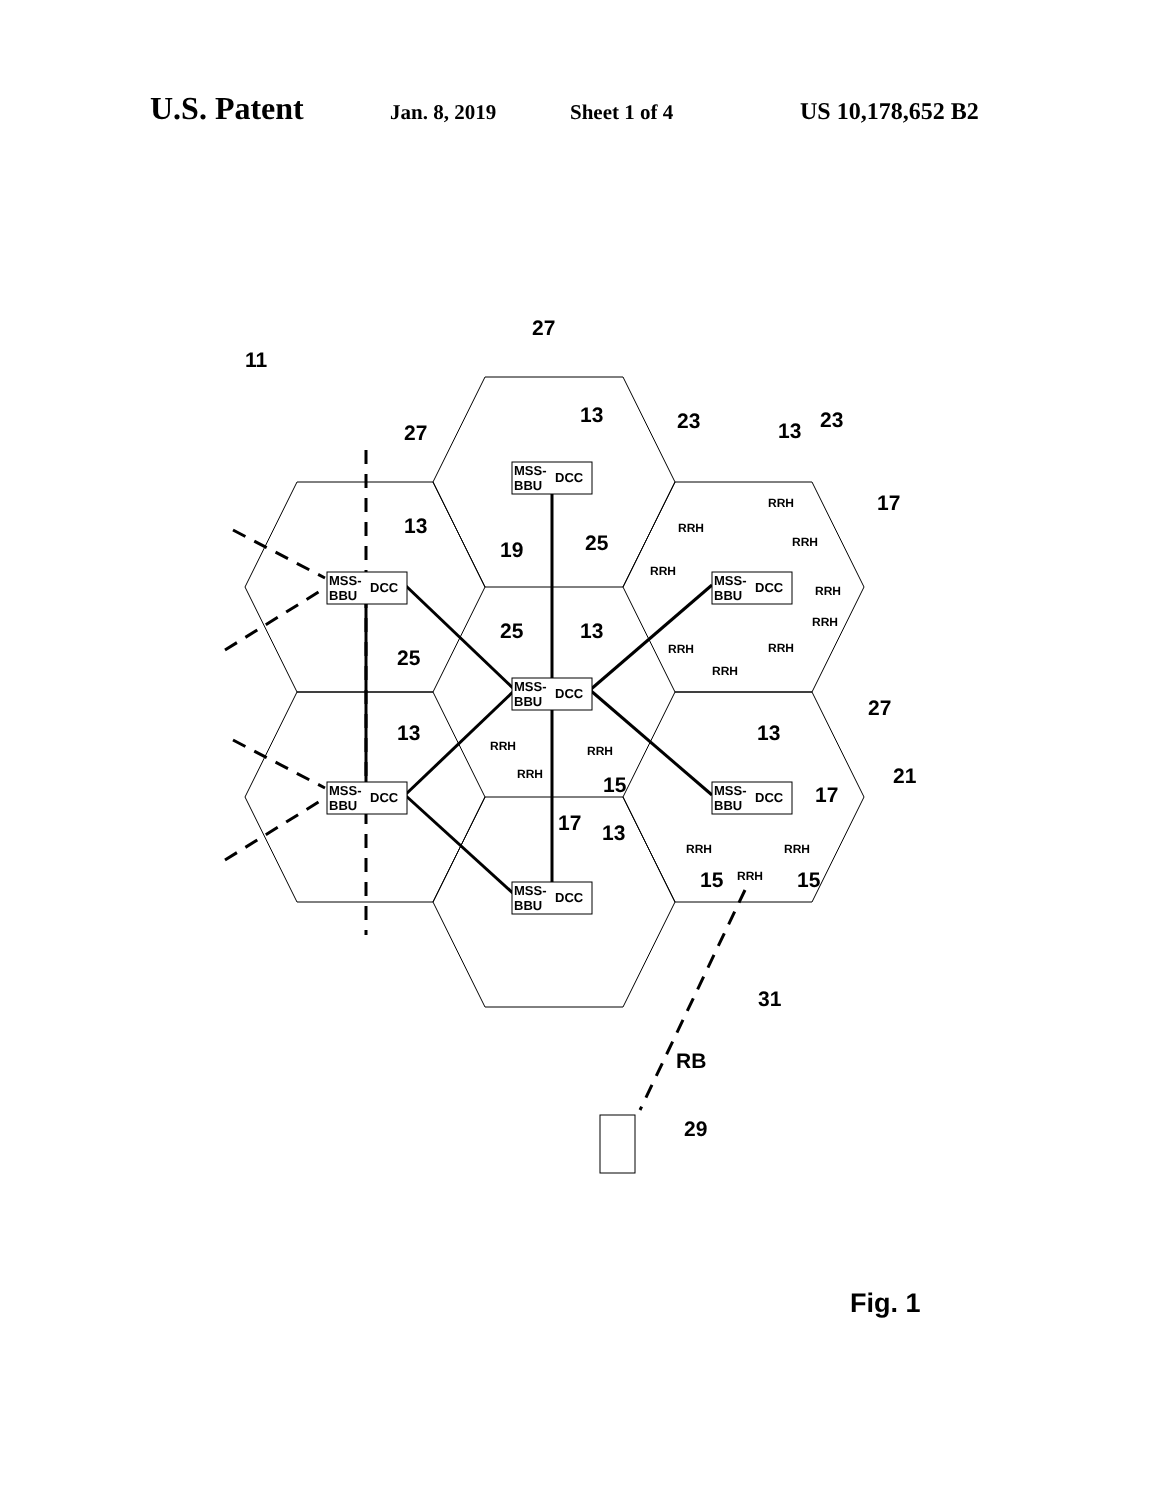U.S. Patent Jan. 8, 2019 Sheet 1 of 4 US 10,178,652 B2
MSS-
BBU
DCC
MSS-
BBU
DCC
MSS-
BBU
DCC
MSS-
BBU
DCC
MSS-
BBU
DCC
MSS-
BBU
DCC
MSS-
BBU
DCC
RRH
RRH
RRH
RRH
RRH
RRH
RRH
RRH
RRH
RRH
RRH
RRH
RRH
RRH
RRH
27
11
13
27
23
13
23
17
13
19
25
25
13
25
27
13
13
21
15
17
17
13
15
15
31
RB
29
Fig. 1